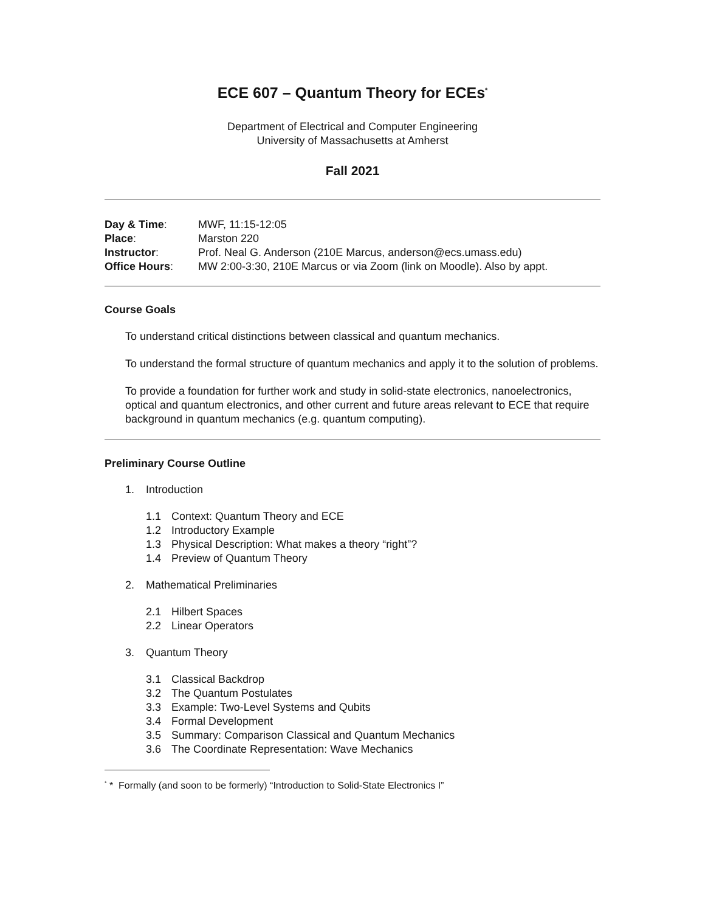ECE 607 – Quantum Theory for ECEs<sup>*</sup>
Department of Electrical and Computer Engineering
University of Massachusetts at Amherst
Fall 2021
| Day & Time : | MWF, 11:15-12:05 |
| Place : | Marston 220 |
| Instructor : | Prof. Neal G. Anderson (210E Marcus, anderson@ecs.umass.edu) |
| Office Hours : | MW 2:00-3:30, 210E Marcus or via Zoom (link on Moodle). Also by appt. |
Course Goals
To understand critical distinctions between classical and quantum mechanics.
To understand the formal structure of quantum mechanics and apply it to the solution of problems.
To provide a foundation for further work and study in solid-state electronics, nanoelectronics, optical and quantum electronics, and other current and future areas relevant to ECE that require background in quantum mechanics (e.g. quantum computing).
Preliminary Course Outline
1. Introduction
1.1 Context: Quantum Theory and ECE
1.2 Introductory Example
1.3 Physical Description: What makes a theory “right”?
1.4 Preview of Quantum Theory
2. Mathematical Preliminaries
2.1 Hilbert Spaces
2.2 Linear Operators
3. Quantum Theory
3.1 Classical Backdrop
3.2 The Quantum Postulates
3.3 Example: Two-Level Systems and Qubits
3.4 Formal Development
3.5 Summary: Comparison Classical and Quantum Mechanics
3.6 The Coordinate Representation: Wave Mechanics
<sup>*</sup> * Formally (and soon to be formerly) “Introduction to Solid-State Electronics I”